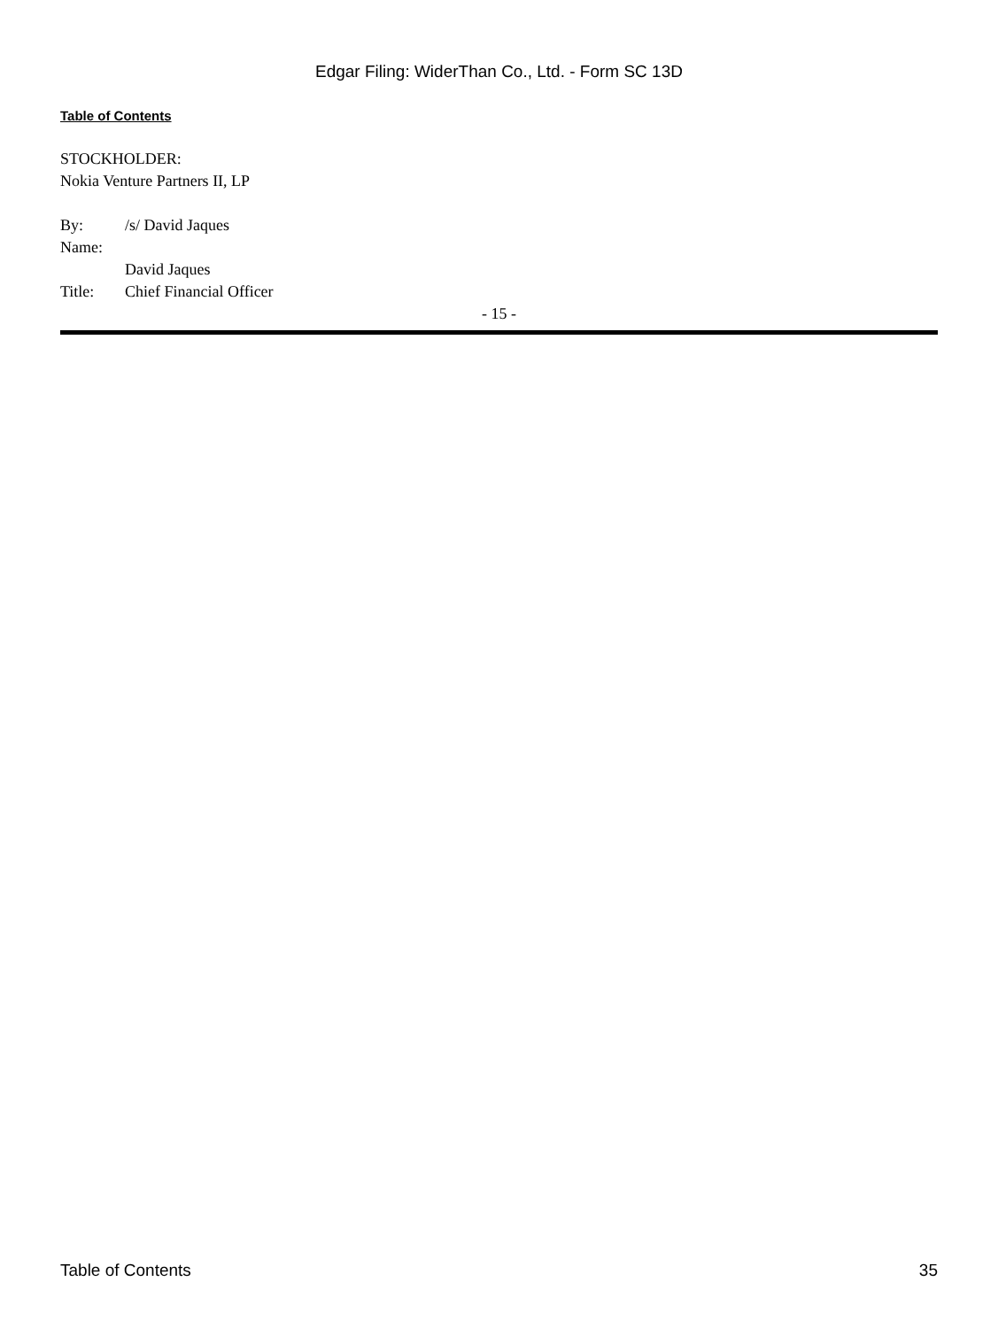Edgar Filing: WiderThan Co., Ltd. - Form SC 13D
Table of Contents
STOCKHOLDER:
Nokia Venture Partners II, LP
| By: | /s/ David Jaques |
| Name: | |
| | David Jaques |
| Title: | Chief Financial Officer |
- 15 -
Table of Contents 35